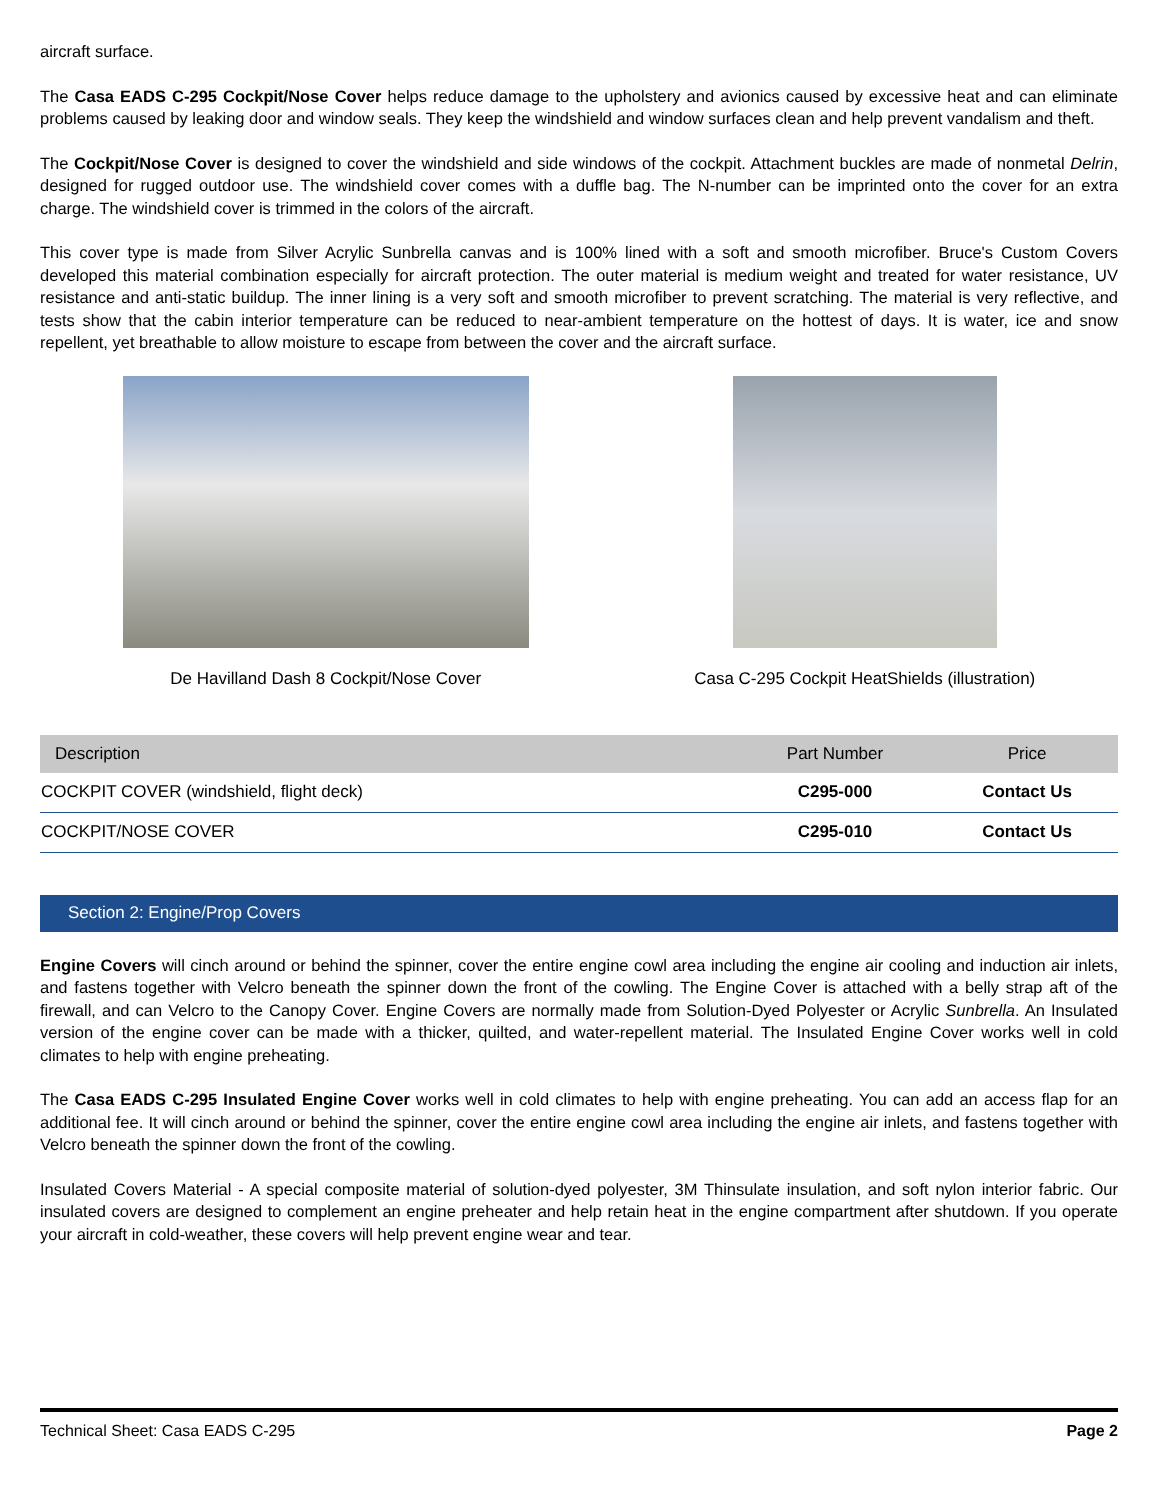aircraft surface.
The Casa EADS C-295 Cockpit/Nose Cover helps reduce damage to the upholstery and avionics caused by excessive heat and can eliminate problems caused by leaking door and window seals. They keep the windshield and window surfaces clean and help prevent vandalism and theft.
The Cockpit/Nose Cover is designed to cover the windshield and side windows of the cockpit. Attachment buckles are made of nonmetal Delrin, designed for rugged outdoor use. The windshield cover comes with a duffle bag. The N-number can be imprinted onto the cover for an extra charge. The windshield cover is trimmed in the colors of the aircraft.
This cover type is made from Silver Acrylic Sunbrella canvas and is 100% lined with a soft and smooth microfiber. Bruce's Custom Covers developed this material combination especially for aircraft protection. The outer material is medium weight and treated for water resistance, UV resistance and anti-static buildup. The inner lining is a very soft and smooth microfiber to prevent scratching. The material is very reflective, and tests show that the cabin interior temperature can be reduced to near-ambient temperature on the hottest of days. It is water, ice and snow repellent, yet breathable to allow moisture to escape from between the cover and the aircraft surface.
De Havilland Dash 8 Cockpit/Nose Cover
Casa C-295 Cockpit HeatShields (illustration)
| Description | Part Number | Price |
| --- | --- | --- |
| COCKPIT COVER (windshield, flight deck) | C295-000 | Contact Us |
| COCKPIT/NOSE COVER | C295-010 | Contact Us |
Section 2: Engine/Prop Covers
Engine Covers will cinch around or behind the spinner, cover the entire engine cowl area including the engine air cooling and induction air inlets, and fastens together with Velcro beneath the spinner down the front of the cowling. The Engine Cover is attached with a belly strap aft of the firewall, and can Velcro to the Canopy Cover. Engine Covers are normally made from Solution-Dyed Polyester or Acrylic Sunbrella. An Insulated version of the engine cover can be made with a thicker, quilted, and water-repellent material. The Insulated Engine Cover works well in cold climates to help with engine preheating.
The Casa EADS C-295 Insulated Engine Cover works well in cold climates to help with engine preheating. You can add an access flap for an additional fee. It will cinch around or behind the spinner, cover the entire engine cowl area including the engine air inlets, and fastens together with Velcro beneath the spinner down the front of the cowling.
Insulated Covers Material - A special composite material of solution-dyed polyester, 3M Thinsulate insulation, and soft nylon interior fabric. Our insulated covers are designed to complement an engine preheater and help retain heat in the engine compartment after shutdown. If you operate your aircraft in cold-weather, these covers will help prevent engine wear and tear.
Technical Sheet: Casa EADS C-295 Page 2